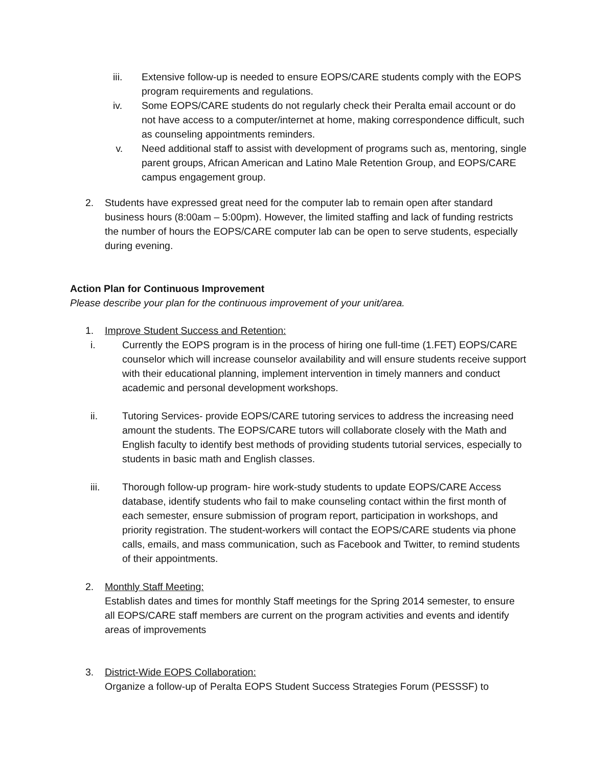iii. Extensive follow-up is needed to ensure EOPS/CARE students comply with the EOPS program requirements and regulations.
iv. Some EOPS/CARE students do not regularly check their Peralta email account or do not have access to a computer/internet at home, making correspondence difficult, such as counseling appointments reminders.
v. Need additional staff to assist with development of programs such as, mentoring, single parent groups, African American and Latino Male Retention Group, and EOPS/CARE campus engagement group.
2. Students have expressed great need for the computer lab to remain open after standard business hours (8:00am – 5:00pm). However, the limited staffing and lack of funding restricts the number of hours the EOPS/CARE computer lab can be open to serve students, especially during evening.
Action Plan for Continuous Improvement
Please describe your plan for the continuous improvement of your unit/area.
1. Improve Student Success and Retention:
i. Currently the EOPS program is in the process of hiring one full-time (1.FET) EOPS/CARE counselor which will increase counselor availability and will ensure students receive support with their educational planning, implement intervention in timely manners and conduct academic and personal development workshops.
ii. Tutoring Services- provide EOPS/CARE tutoring services to address the increasing need amount the students. The EOPS/CARE tutors will collaborate closely with the Math and English faculty to identify best methods of providing students tutorial services, especially to students in basic math and English classes.
iii. Thorough follow-up program- hire work-study students to update EOPS/CARE Access database, identify students who fail to make counseling contact within the first month of each semester, ensure submission of program report, participation in workshops, and priority registration. The student-workers will contact the EOPS/CARE students via phone calls, emails, and mass communication, such as Facebook and Twitter, to remind students of their appointments.
2. Monthly Staff Meeting:
Establish dates and times for monthly Staff meetings for the Spring 2014 semester, to ensure all EOPS/CARE staff members are current on the program activities and events and identify areas of improvements
3. District-Wide EOPS Collaboration:
Organize a follow-up of Peralta EOPS Student Success Strategies Forum (PESSSF) to